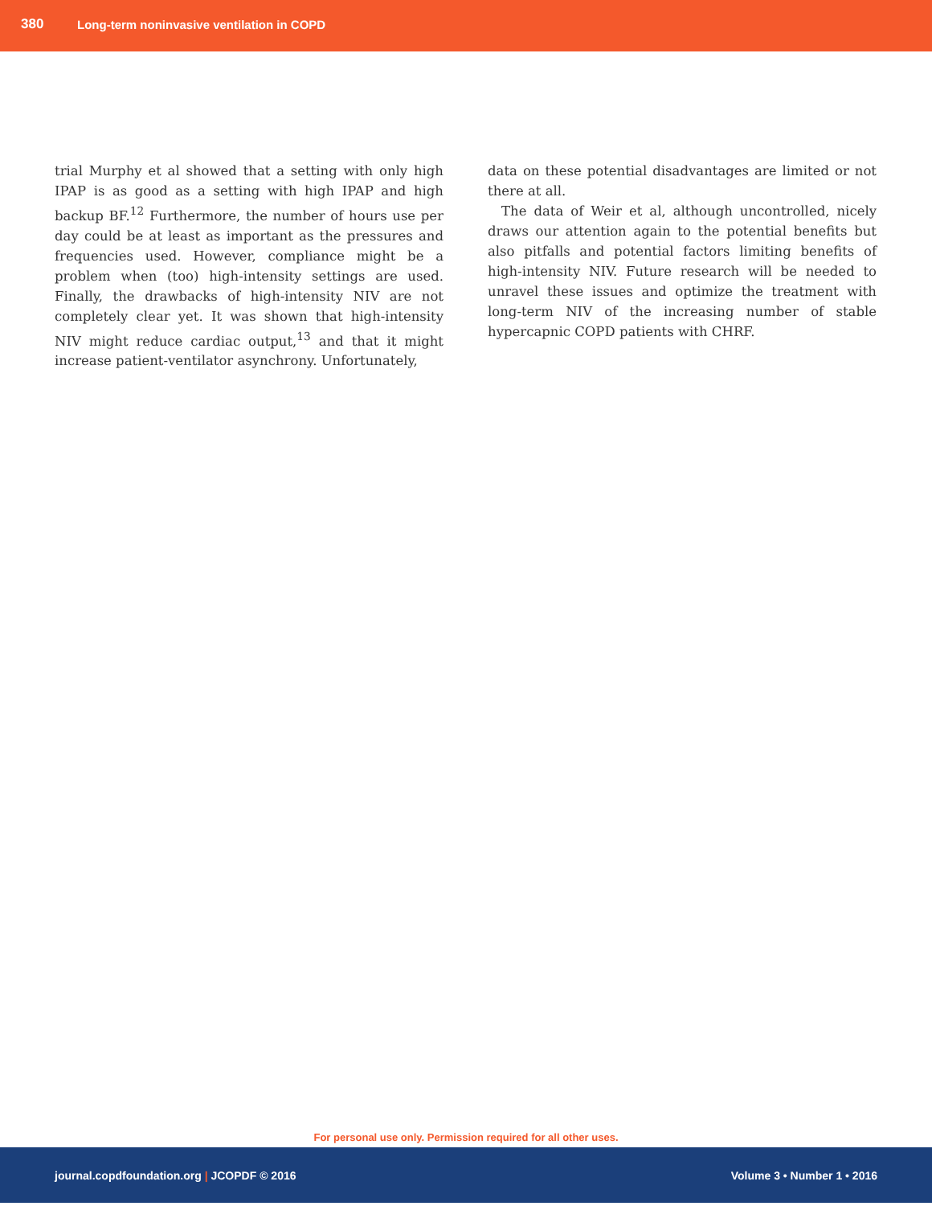380 Long-term noninvasive ventilation in COPD
trial Murphy et al showed that a setting with only high IPAP is as good as a setting with high IPAP and high backup BF.<sup>12</sup> Furthermore, the number of hours use per day could be at least as important as the pressures and frequencies used. However, compliance might be a problem when (too) high-intensity settings are used. Finally, the drawbacks of high-intensity NIV are not completely clear yet. It was shown that high-intensity NIV might reduce cardiac output,<sup>13</sup> and that it might increase patient-ventilator asynchrony. Unfortunately,
data on these potential disadvantages are limited or not there at all.
The data of Weir et al, although uncontrolled, nicely draws our attention again to the potential benefits but also pitfalls and potential factors limiting benefits of high-intensity NIV. Future research will be needed to unravel these issues and optimize the treatment with long-term NIV of the increasing number of stable hypercapnic COPD patients with CHRF.
For personal use only. Permission required for all other uses.
journal.copdfoundation.org | JCOPDF © 2016 Volume 3 • Number 1 • 2016